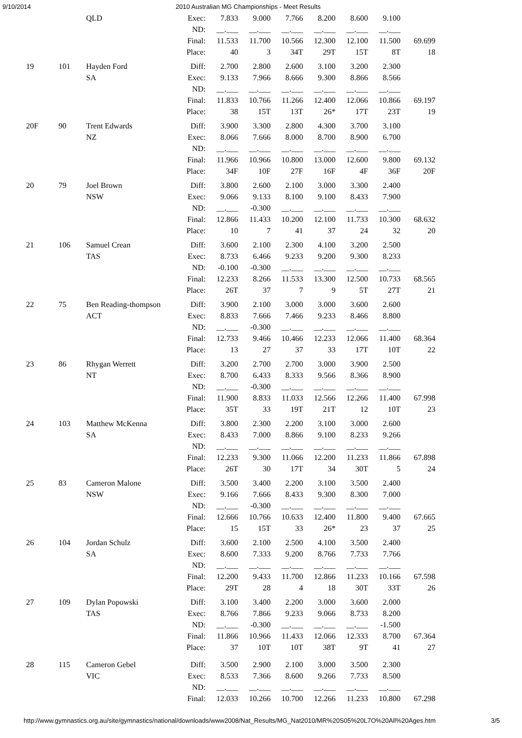9/10/2014 2010 Australian MG Championships - Meet Results
| | | QLD | Exec: | 7.833 | 9.000 | 7.766 | 8.200 | 8.600 | 9.100 | |
| | | | ND: | __.___ | __.___ | __.___ | __.___ | __.___ | __.___ | |
| | | | Final: | 11.533 | 11.700 | 10.566 | 12.300 | 12.100 | 11.500 | 69.699 |
| | | | Place: | 40 | 3 | 34T | 29T | 15T | 8T | 18 |
| 19 | 101 | Hayden Ford | Diff: | 2.700 | 2.800 | 2.600 | 3.100 | 3.200 | 2.300 | |
| | | SA | Exec: | 9.133 | 7.966 | 8.666 | 9.300 | 8.866 | 8.566 | |
| | | | ND: | __.___ | __.___ | __.___ | __.___ | __.___ | __.___ | |
| | | | Final: | 11.833 | 10.766 | 11.266 | 12.400 | 12.066 | 10.866 | 69.197 |
| | | | Place: | 38 | 15T | 13T | 26* | 17T | 23T | 19 |
| 20F | 90 | Trent Edwards | Diff: | 3.900 | 3.300 | 2.800 | 4.300 | 3.700 | 3.100 | |
| | | NZ | Exec: | 8.066 | 7.666 | 8.000 | 8.700 | 8.900 | 6.700 | |
| | | | ND: | __.___ | __.___ | __.___ | __.___ | __.___ | __.___ | |
| | | | Final: | 11.966 | 10.966 | 10.800 | 13.000 | 12.600 | 9.800 | 69.132 |
| | | | Place: | 34F | 10F | 27F | 16F | 4F | 36F | 20F |
| 20 | 79 | Joel Brown | Diff: | 3.800 | 2.600 | 2.100 | 3.000 | 3.300 | 2.400 | |
| | | NSW | Exec: | 9.066 | 9.133 | 8.100 | 9.100 | 8.433 | 7.900 | |
| | | | ND: | __.___ | -0.300 | __.___ | __.___ | __.___ | __.___ | |
| | | | Final: | 12.866 | 11.433 | 10.200 | 12.100 | 11.733 | 10.300 | 68.632 |
| | | | Place: | 10 | 7 | 41 | 37 | 24 | 32 | 20 |
| 21 | 106 | Samuel Crean | Diff: | 3.600 | 2.100 | 2.300 | 4.100 | 3.200 | 2.500 | |
| | | TAS | Exec: | 8.733 | 6.466 | 9.233 | 9.200 | 9.300 | 8.233 | |
| | | | ND: | -0.100 | -0.300 | __.___ | __.___ | __.___ | __.___ | |
| | | | Final: | 12.233 | 8.266 | 11.533 | 13.300 | 12.500 | 10.733 | 68.565 |
| | | | Place: | 26T | 37 | 7 | 9 | 5T | 27T | 21 |
| 22 | 75 | Ben Reading-thompson | Diff: | 3.900 | 2.100 | 3.000 | 3.000 | 3.600 | 2.600 | |
| | | ACT | Exec: | 8.833 | 7.666 | 7.466 | 9.233 | 8.466 | 8.800 | |
| | | | ND: | __.___ | -0.300 | __.___ | __.___ | __.___ | __.___ | |
| | | | Final: | 12.733 | 9.466 | 10.466 | 12.233 | 12.066 | 11.400 | 68.364 |
| | | | Place: | 13 | 27 | 37 | 33 | 17T | 10T | 22 |
| 23 | 86 | Rhygan Werrett | Diff: | 3.200 | 2.700 | 2.700 | 3.000 | 3.900 | 2.500 | |
| | | NT | Exec: | 8.700 | 6.433 | 8.333 | 9.566 | 8.366 | 8.900 | |
| | | | ND: | __.___ | -0.300 | __.___ | __.___ | __.___ | __.___ | |
| | | | Final: | 11.900 | 8.833 | 11.033 | 12.566 | 12.266 | 11.400 | 67.998 |
| | | | Place: | 35T | 33 | 19T | 21T | 12 | 10T | 23 |
| 24 | 103 | Matthew McKenna | Diff: | 3.800 | 2.300 | 2.200 | 3.100 | 3.000 | 2.600 | |
| | | SA | Exec: | 8.433 | 7.000 | 8.866 | 9.100 | 8.233 | 9.266 | |
| | | | ND: | __.___ | __.___ | __.___ | __.___ | __.___ | __.___ | |
| | | | Final: | 12.233 | 9.300 | 11.066 | 12.200 | 11.233 | 11.866 | 67.898 |
| | | | Place: | 26T | 30 | 17T | 34 | 30T | 5 | 24 |
| 25 | 83 | Cameron Malone | Diff: | 3.500 | 3.400 | 2.200 | 3.100 | 3.500 | 2.400 | |
| | | NSW | Exec: | 9.166 | 7.666 | 8.433 | 9.300 | 8.300 | 7.000 | |
| | | | ND: | __.___ | -0.300 | __.___ | __.___ | __.___ | __.___ | |
| | | | Final: | 12.666 | 10.766 | 10.633 | 12.400 | 11.800 | 9.400 | 67.665 |
| | | | Place: | 15 | 15T | 33 | 26* | 23 | 37 | 25 |
| 26 | 104 | Jordan Schulz | Diff: | 3.600 | 2.100 | 2.500 | 4.100 | 3.500 | 2.400 | |
| | | SA | Exec: | 8.600 | 7.333 | 9.200 | 8.766 | 7.733 | 7.766 | |
| | | | ND: | __.___ | __.___ | __.___ | __.___ | __.___ | __.___ | |
| | | | Final: | 12.200 | 9.433 | 11.700 | 12.866 | 11.233 | 10.166 | 67.598 |
| | | | Place: | 29T | 28 | 4 | 18 | 30T | 33T | 26 |
| 27 | 109 | Dylan Popowski | Diff: | 3.100 | 3.400 | 2.200 | 3.000 | 3.600 | 2.000 | |
| | | TAS | Exec: | 8.766 | 7.866 | 9.233 | 9.066 | 8.733 | 8.200 | |
| | | | ND: | __.___ | -0.300 | __.___ | __.___ | __.___ | -1.500 | |
| | | | Final: | 11.866 | 10.966 | 11.433 | 12.066 | 12.333 | 8.700 | 67.364 |
| | | | Place: | 37 | 10T | 10T | 38T | 9T | 41 | 27 |
| 28 | 115 | Cameron Gebel | Diff: | 3.500 | 2.900 | 2.100 | 3.000 | 3.500 | 2.300 | |
| | | VIC | Exec: | 8.533 | 7.366 | 8.600 | 9.266 | 7.733 | 8.500 | |
| | | | ND: | __.___ | __.___ | __.___ | __.___ | __.___ | __.___ | |
| | | | Final: | 12.033 | 10.266 | 10.700 | 12.266 | 11.233 | 10.800 | 67.298 |
http://www.gymnastics.org.au/site/gymnastics/national/downloads/www2008/Nat_Results/MG_Nat2010/MR%20S05%20L7O%20All%20Ages.htm 3/5